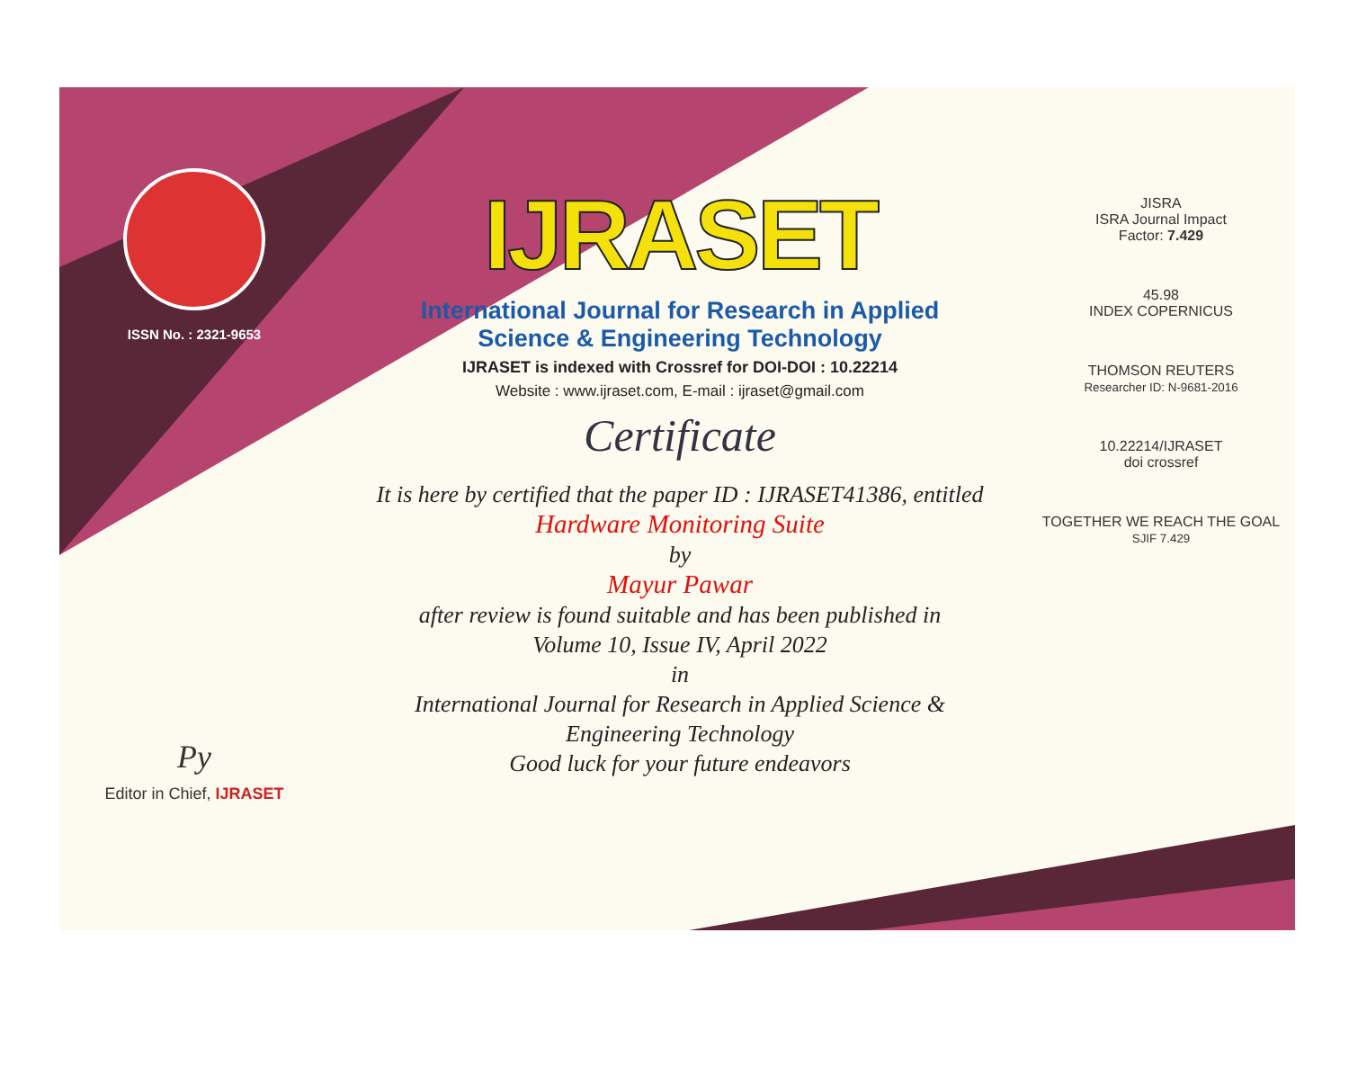ISSN No. : 2321-9653
Py
Editor in Chief, IJRASET
IJRASET
International Journal for Research in Applied
Science & Engineering Technology
IJRASET is indexed with Crossref for DOI-DOI : 10.22214
Website : www.ijraset.com, E-mail : ijraset@gmail.com
Certificate
It is here by certified that the paper ID : IJRASET41386, entitled
Hardware Monitoring Suite
by
Mayur Pawar
after review is found suitable and has been published in
Volume 10, Issue IV, April 2022
in
International Journal for Research in Applied Science &
Engineering Technology
Good luck for your future endeavors
JISRA
ISRA Journal Impact
Factor: 7.429
45.98
INDEX COPERNICUS
THOMSON REUTERS
Researcher ID: N-9681-2016
10.22214/IJRASET
doi crossref
TOGETHER WE REACH THE GOAL
SJIF 7.429